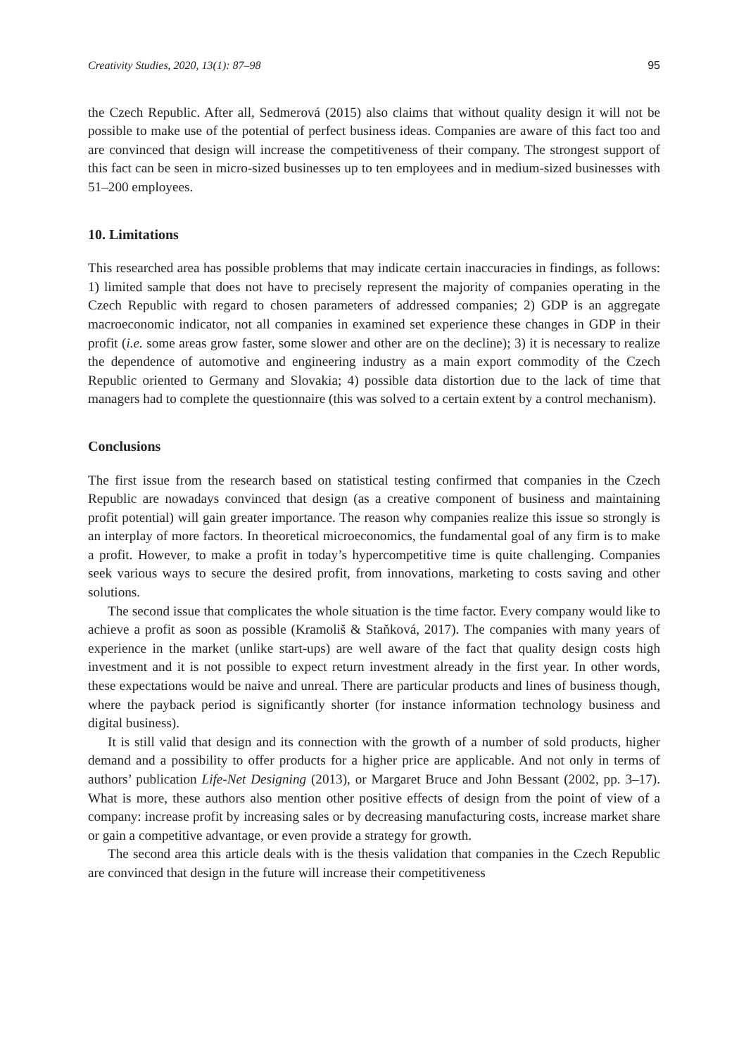Creativity Studies, 2020, 13(1): 87–98 95
the Czech Republic. After all, Sedmerová (2015) also claims that without quality design it will not be possible to make use of the potential of perfect business ideas. Companies are aware of this fact too and are convinced that design will increase the competitiveness of their company. The strongest support of this fact can be seen in micro-sized businesses up to ten employees and in medium-sized businesses with 51–200 employees.
10. Limitations
This researched area has possible problems that may indicate certain inaccuracies in findings, as follows: 1) limited sample that does not have to precisely represent the majority of companies operating in the Czech Republic with regard to chosen parameters of addressed companies; 2) GDP is an aggregate macroeconomic indicator, not all companies in examined set experience these changes in GDP in their profit (i.e. some areas grow faster, some slower and other are on the decline); 3) it is necessary to realize the dependence of automotive and engineering industry as a main export commodity of the Czech Republic oriented to Germany and Slovakia; 4) possible data distortion due to the lack of time that managers had to complete the questionnaire (this was solved to a certain extent by a control mechanism).
Conclusions
The first issue from the research based on statistical testing confirmed that companies in the Czech Republic are nowadays convinced that design (as a creative component of business and maintaining profit potential) will gain greater importance. The reason why companies realize this issue so strongly is an interplay of more factors. In theoretical microeconomics, the fundamental goal of any firm is to make a profit. However, to make a profit in today’s hypercompetitive time is quite challenging. Companies seek various ways to secure the desired profit, from innovations, marketing to costs saving and other solutions.
The second issue that complicates the whole situation is the time factor. Every company would like to achieve a profit as soon as possible (Kramoliš & Staňková, 2017). The companies with many years of experience in the market (unlike start-ups) are well aware of the fact that quality design costs high investment and it is not possible to expect return investment already in the first year. In other words, these expectations would be naive and unreal. There are particular products and lines of business though, where the payback period is significantly shorter (for instance information technology business and digital business).
It is still valid that design and its connection with the growth of a number of sold products, higher demand and a possibility to offer products for a higher price are applicable. And not only in terms of authors’ publication Life-Net Designing (2013), or Margaret Bruce and John Bessant (2002, pp. 3–17). What is more, these authors also mention other positive effects of design from the point of view of a company: increase profit by increasing sales or by decreasing manufacturing costs, increase market share or gain a competitive advantage, or even provide a strategy for growth.
The second area this article deals with is the thesis validation that companies in the Czech Republic are convinced that design in the future will increase their competitiveness